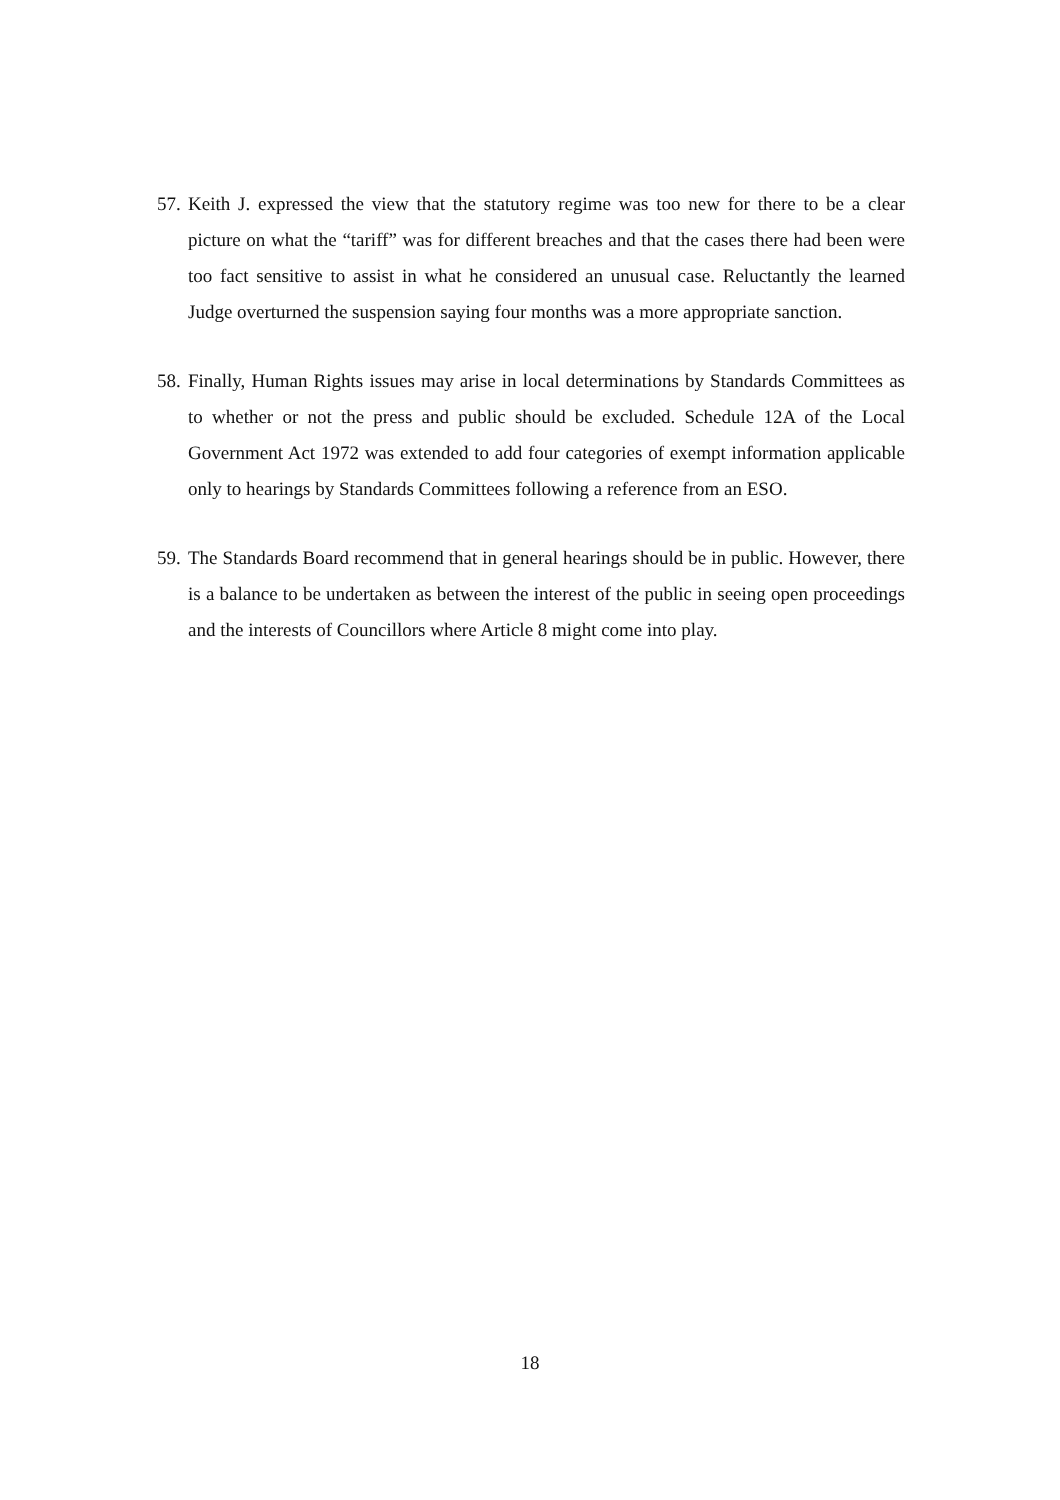57.
Keith J. expressed the view that the statutory regime was too new for there to be a clear picture on what the “tariff” was for different breaches and that the cases there had been were too fact sensitive to assist in what he considered an unusual case. Reluctantly the learned Judge overturned the suspension saying four months was a more appropriate sanction.
58.
Finally, Human Rights issues may arise in local determinations by Standards Committees as to whether or not the press and public should be excluded. Schedule 12A of the Local Government Act 1972 was extended to add four categories of exempt information applicable only to hearings by Standards Committees following a reference from an ESO.
59.
The Standards Board recommend that in general hearings should be in public. However, there is a balance to be undertaken as between the interest of the public in seeing open proceedings and the interests of Councillors where Article 8 might come into play.
18